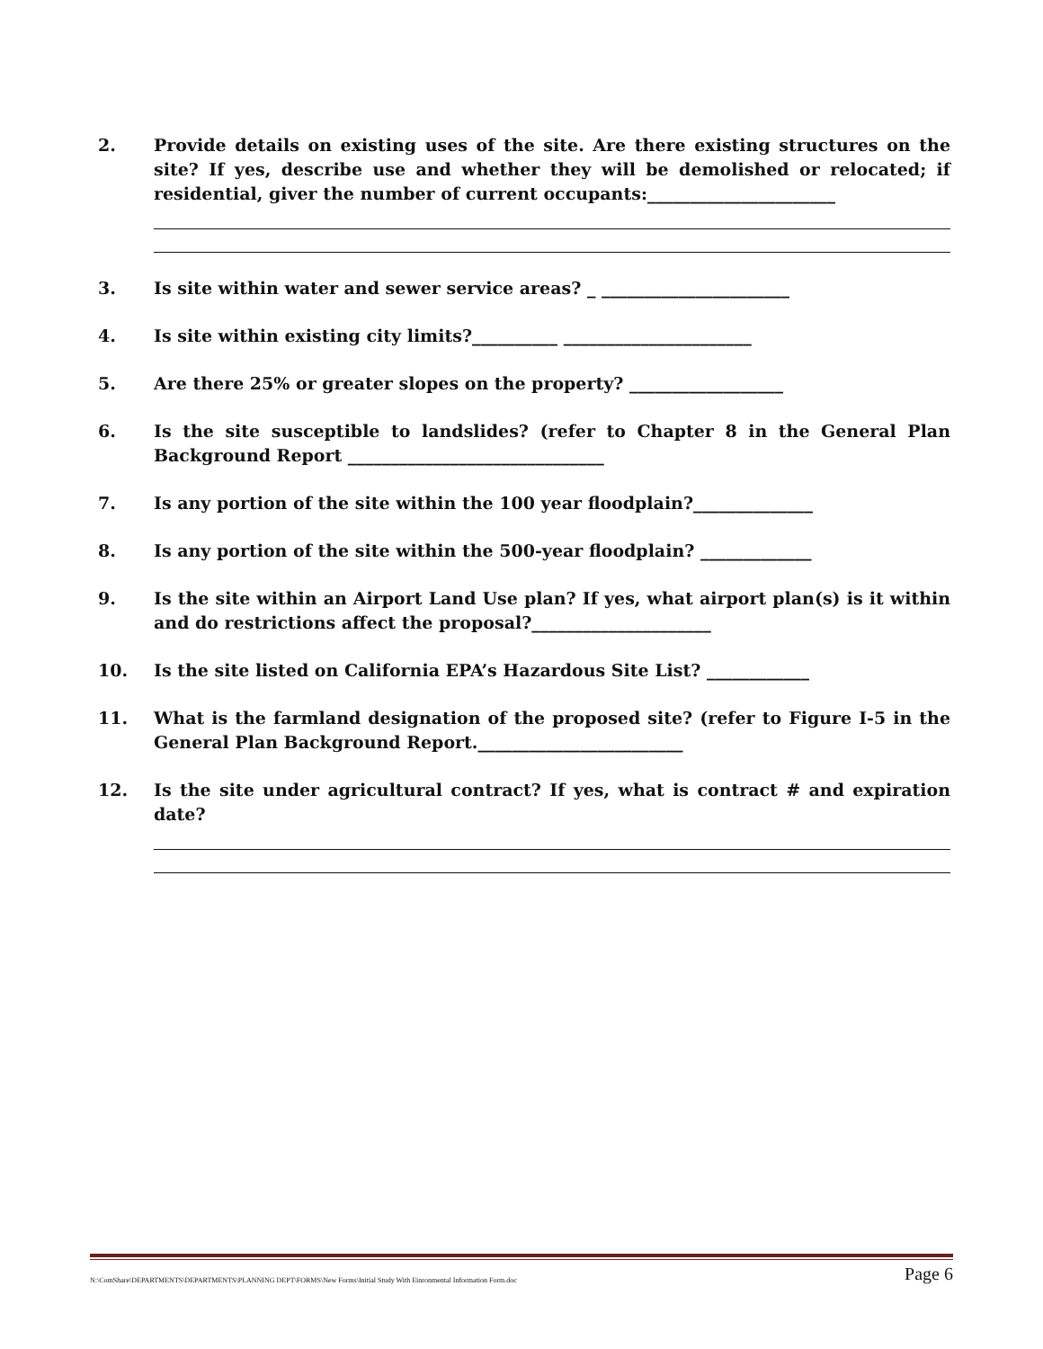2. Provide details on existing uses of the site. Are there existing structures on the site? If yes, describe use and whether they will be demolished or relocated; if residential, giver the number of current occupants:______________________
3. Is site within water and sewer service areas? _ ______________________
4. Is site within existing city limits?__________ ______________________
5. Are there 25% or greater slopes on the property? __________________
6. Is the site susceptible to landslides? (refer to Chapter 8 in the General Plan Background Report ______________________________
7. Is any portion of the site within the 100 year floodplain?______________
8. Is any portion of the site within the 500-year floodplain? _____________
9. Is the site within an Airport Land Use plan? If yes, what airport plan(s) is it within and do restrictions affect the proposal?_____________________
10. Is the site listed on California EPA’s Hazardous Site List? ____________
11. What is the farmland designation of the proposed site? (refer to Figure I-5 in the General Plan Background Report.________________________
12. Is the site under agricultural contract? If yes, what is contract # and expiration date?
N:\ComShare\DEPARTMENTS\DEPARTMENTS\PLANNING DEPT\FORMS\New Forms\Initial Study With Einronmental Information Form.doc Page 6